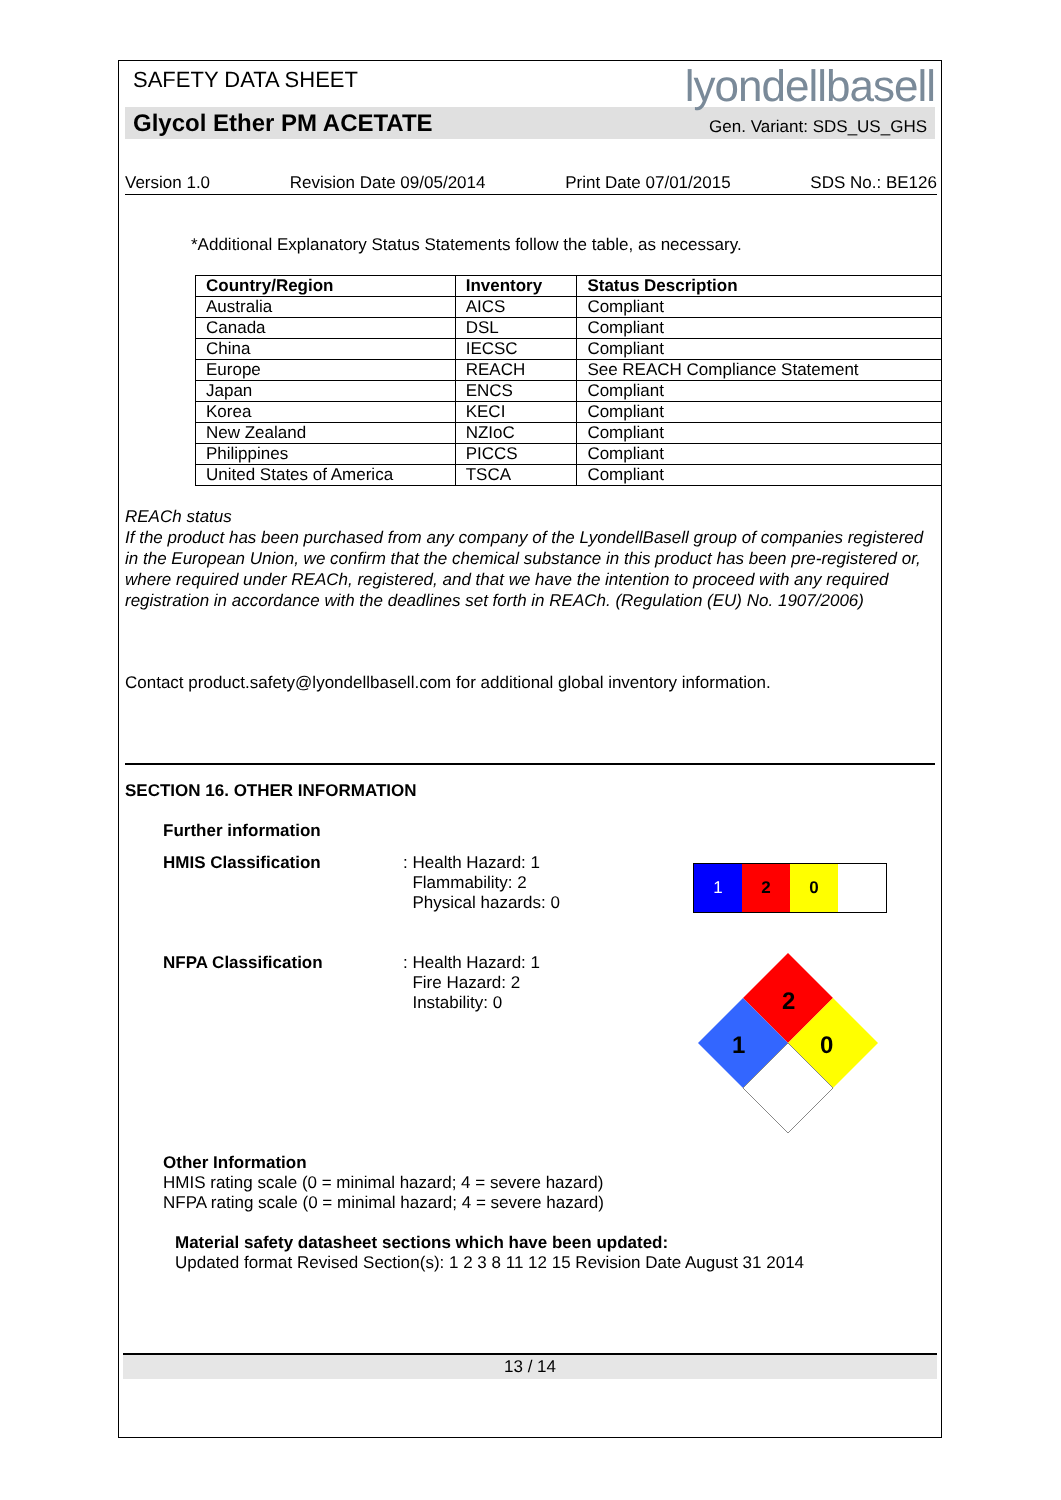SAFETY DATA SHEET
lyondellbasell
Glycol Ether PM ACETATE Gen. Variant: SDS_US_GHS
Version 1.0 Revision Date 09/05/2014 Print Date 07/01/2015 SDS No.: BE126
*Additional Explanatory Status Statements follow the table, as necessary.
| Country/Region | Inventory | Status Description |
| --- | --- | --- |
| Australia | AICS | Compliant |
| Canada | DSL | Compliant |
| China | IECSC | Compliant |
| Europe | REACH | See REACH Compliance Statement |
| Japan | ENCS | Compliant |
| Korea | KECI | Compliant |
| New Zealand | NZIoC | Compliant |
| Philippines | PICCS | Compliant |
| United States of America | TSCA | Compliant |
REACh status
If the product has been purchased from any company of the LyondellBasell group of companies registered in the European Union, we confirm that the chemical substance in this product has been pre-registered or, where required under REACh, registered, and that we have the intention to proceed with any required registration in accordance with the deadlines set forth in REACh. (Regulation (EU) No. 1907/2006)
Contact product.safety@lyondellbasell.com for additional global inventory information.
SECTION 16. OTHER INFORMATION
Further information
HMIS Classification : Health Hazard: 1
Flammability: 2
Physical hazards: 0
1 2 0
NFPA Classification : Health Hazard: 1
Fire Hazard: 2
Instability: 0
2
1
0
Other Information
HMIS rating scale (0 = minimal hazard; 4 = severe hazard)
NFPA rating scale (0 = minimal hazard; 4 = severe hazard)
Material safety datasheet sections which have been updated:
Updated format Revised Section(s): 1 2 3 8 11 12 15 Revision Date August 31 2014
13 / 14